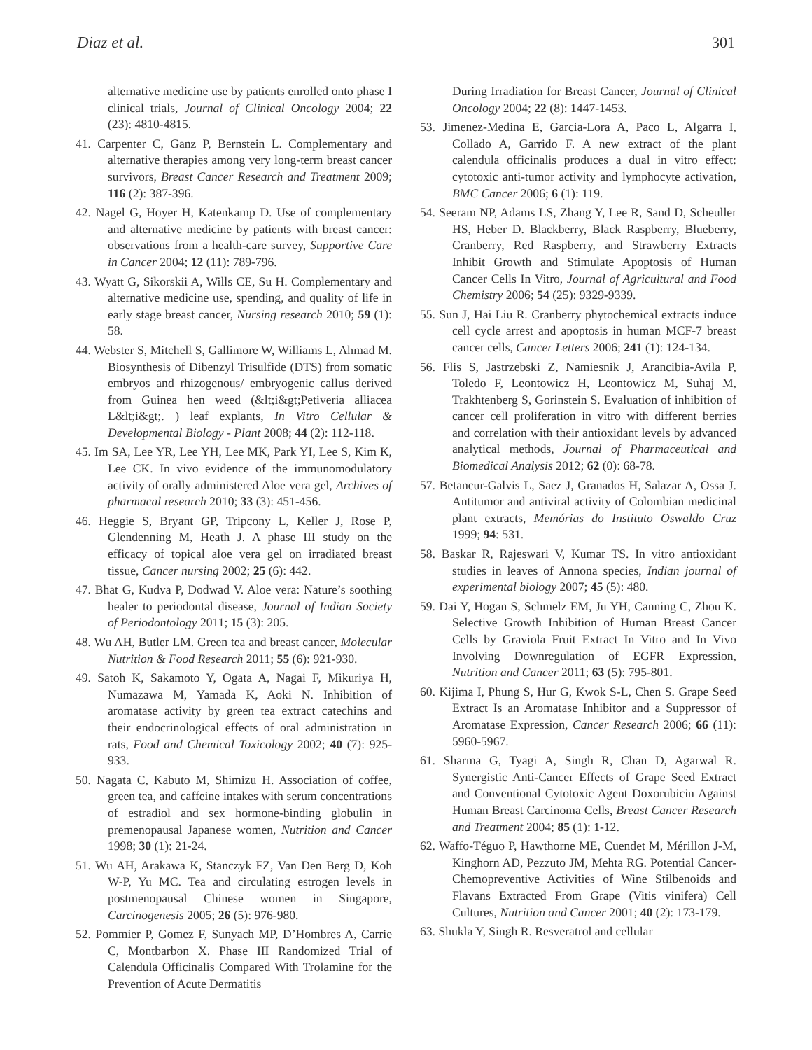Diaz et al. 301
alternative medicine use by patients enrolled onto phase I clinical trials, Journal of Clinical Oncology 2004; 22 (23): 4810-4815.
41. Carpenter C, Ganz P, Bernstein L. Complementary and alternative therapies among very long-term breast cancer survivors, Breast Cancer Research and Treatment 2009; 116 (2): 387-396.
42. Nagel G, Hoyer H, Katenkamp D. Use of complementary and alternative medicine by patients with breast cancer: observations from a health-care survey, Supportive Care in Cancer 2004; 12 (11): 789-796.
43. Wyatt G, Sikorskii A, Wills CE, Su H. Complementary and alternative medicine use, spending, and quality of life in early stage breast cancer, Nursing research 2010; 59 (1): 58.
44. Webster S, Mitchell S, Gallimore W, Williams L, Ahmad M. Biosynthesis of Dibenzyl Trisulfide (DTS) from somatic embryos and rhizogenous/ embryogenic callus derived from Guinea hen weed (&lt;i&gt;Petiveria alliacea L&lt;i&gt;. ) leaf explants, In Vitro Cellular & Developmental Biology - Plant 2008; 44 (2): 112-118.
45. Im SA, Lee YR, Lee YH, Lee MK, Park YI, Lee S, Kim K, Lee CK. In vivo evidence of the immunomodulatory activity of orally administered Aloe vera gel, Archives of pharmacal research 2010; 33 (3): 451-456.
46. Heggie S, Bryant GP, Tripcony L, Keller J, Rose P, Glendenning M, Heath J. A phase III study on the efficacy of topical aloe vera gel on irradiated breast tissue, Cancer nursing 2002; 25 (6): 442.
47. Bhat G, Kudva P, Dodwad V. Aloe vera: Nature’s soothing healer to periodontal disease, Journal of Indian Society of Periodontology 2011; 15 (3): 205.
48. Wu AH, Butler LM. Green tea and breast cancer, Molecular Nutrition & Food Research 2011; 55 (6): 921-930.
49. Satoh K, Sakamoto Y, Ogata A, Nagai F, Mikuriya H, Numazawa M, Yamada K, Aoki N. Inhibition of aromatase activity by green tea extract catechins and their endocrinological effects of oral administration in rats, Food and Chemical Toxicology 2002; 40 (7): 925-933.
50. Nagata C, Kabuto M, Shimizu H. Association of coffee, green tea, and caffeine intakes with serum concentrations of estradiol and sex hormone-binding globulin in premenopausal Japanese women, Nutrition and Cancer 1998; 30 (1): 21-24.
51. Wu AH, Arakawa K, Stanczyk FZ, Van Den Berg D, Koh W-P, Yu MC. Tea and circulating estrogen levels in postmenopausal Chinese women in Singapore, Carcinogenesis 2005; 26 (5): 976-980.
52. Pommier P, Gomez F, Sunyach MP, D’Hombres A, Carrie C, Montbarbon X. Phase III Randomized Trial of Calendula Officinalis Compared With Trolamine for the Prevention of Acute Dermatitis
During Irradiation for Breast Cancer, Journal of Clinical Oncology 2004; 22 (8): 1447-1453.
53. Jimenez-Medina E, Garcia-Lora A, Paco L, Algarra I, Collado A, Garrido F. A new extract of the plant calendula officinalis produces a dual in vitro effect: cytotoxic anti-tumor activity and lymphocyte activation, BMC Cancer 2006; 6 (1): 119.
54. Seeram NP, Adams LS, Zhang Y, Lee R, Sand D, Scheuller HS, Heber D. Blackberry, Black Raspberry, Blueberry, Cranberry, Red Raspberry, and Strawberry Extracts Inhibit Growth and Stimulate Apoptosis of Human Cancer Cells In Vitro, Journal of Agricultural and Food Chemistry 2006; 54 (25): 9329-9339.
55. Sun J, Hai Liu R. Cranberry phytochemical extracts induce cell cycle arrest and apoptosis in human MCF-7 breast cancer cells, Cancer Letters 2006; 241 (1): 124-134.
56. Flis S, Jastrzebski Z, Namiesnik J, Arancibia-Avila P, Toledo F, Leontowicz H, Leontowicz M, Suhaj M, Trakhtenberg S, Gorinstein S. Evaluation of inhibition of cancer cell proliferation in vitro with different berries and correlation with their antioxidant levels by advanced analytical methods, Journal of Pharmaceutical and Biomedical Analysis 2012; 62 (0): 68-78.
57. Betancur-Galvis L, Saez J, Granados H, Salazar A, Ossa J. Antitumor and antiviral activity of Colombian medicinal plant extracts, Memórias do Instituto Oswaldo Cruz 1999; 94: 531.
58. Baskar R, Rajeswari V, Kumar TS. In vitro antioxidant studies in leaves of Annona species, Indian journal of experimental biology 2007; 45 (5): 480.
59. Dai Y, Hogan S, Schmelz EM, Ju YH, Canning C, Zhou K. Selective Growth Inhibition of Human Breast Cancer Cells by Graviola Fruit Extract In Vitro and In Vivo Involving Downregulation of EGFR Expression, Nutrition and Cancer 2011; 63 (5): 795-801.
60. Kijima I, Phung S, Hur G, Kwok S-L, Chen S. Grape Seed Extract Is an Aromatase Inhibitor and a Suppressor of Aromatase Expression, Cancer Research 2006; 66 (11): 5960-5967.
61. Sharma G, Tyagi A, Singh R, Chan D, Agarwal R. Synergistic Anti-Cancer Effects of Grape Seed Extract and Conventional Cytotoxic Agent Doxorubicin Against Human Breast Carcinoma Cells, Breast Cancer Research and Treatment 2004; 85 (1): 1-12.
62. Waffo-Téguo P, Hawthorne ME, Cuendet M, Mérillon J-M, Kinghorn AD, Pezzuto JM, Mehta RG. Potential Cancer-Chemopreventive Activities of Wine Stilbenoids and Flavans Extracted From Grape (Vitis vinifera) Cell Cultures, Nutrition and Cancer 2001; 40 (2): 173-179.
63. Shukla Y, Singh R. Resveratrol and cellular